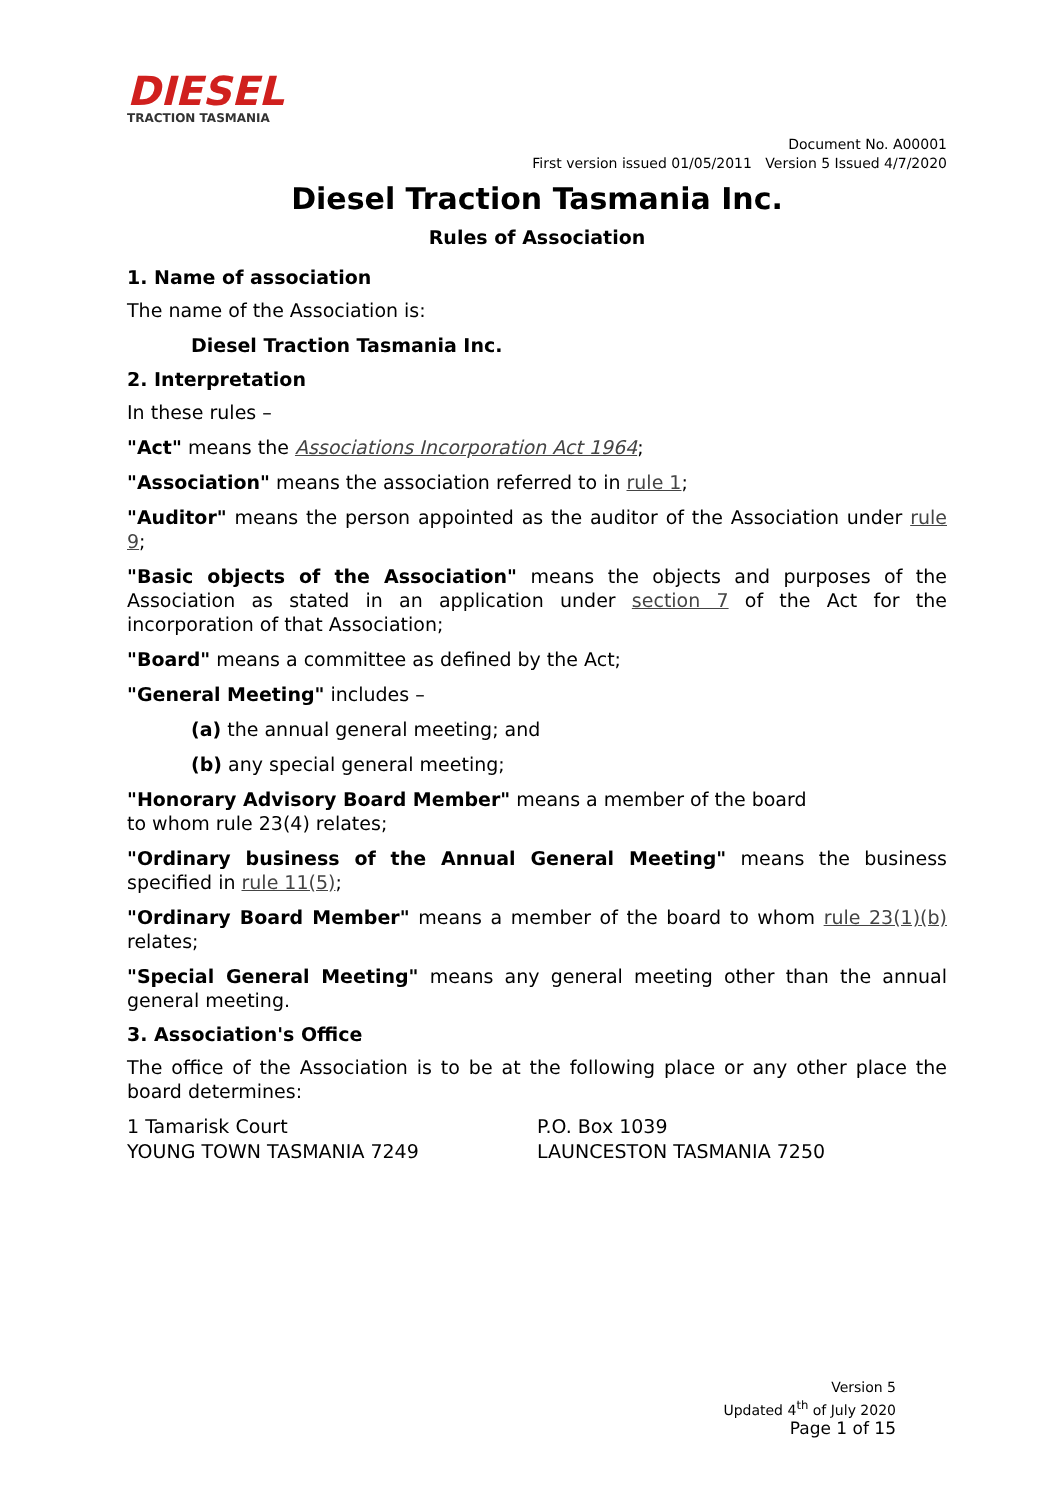DIESEL
TRACTION TASMANIA
Document No. A00001
First version issued 01/05/2011 Version 5 Issued 4/7/2020
Diesel Traction Tasmania Inc.
Rules of Association
1. Name of association
The name of the Association is:
Diesel Traction Tasmania Inc.
2. Interpretation
In these rules –
"Act" means the Associations Incorporation Act 1964;
"Association" means the association referred to in rule 1;
"Auditor" means the person appointed as the auditor of the Association under rule 9;
"Basic objects of the Association" means the objects and purposes of the Association as stated in an application under section 7 of the Act for the incorporation of that Association;
"Board" means a committee as defined by the Act;
"General Meeting" includes –
(a) the annual general meeting; and
(b) any special general meeting;
"Honorary Advisory Board Member" means a member of the board
to whom rule 23(4) relates;
"Ordinary business of the Annual General Meeting" means the business specified in rule 11(5);
"Ordinary Board Member" means a member of the board to whom rule 23(1)(b) relates;
"Special General Meeting" means any general meeting other than the annual general meeting.
3. Association's Office
The office of the Association is to be at the following place or any other place the board determines:
1 Tamarisk Court
YOUNG TOWN TASMANIA 7249
P.O. Box 1039
LAUNCESTON TASMANIA 7250
Version 5
Updated 4<sup>th</sup> of July 2020
Page 1 of 15